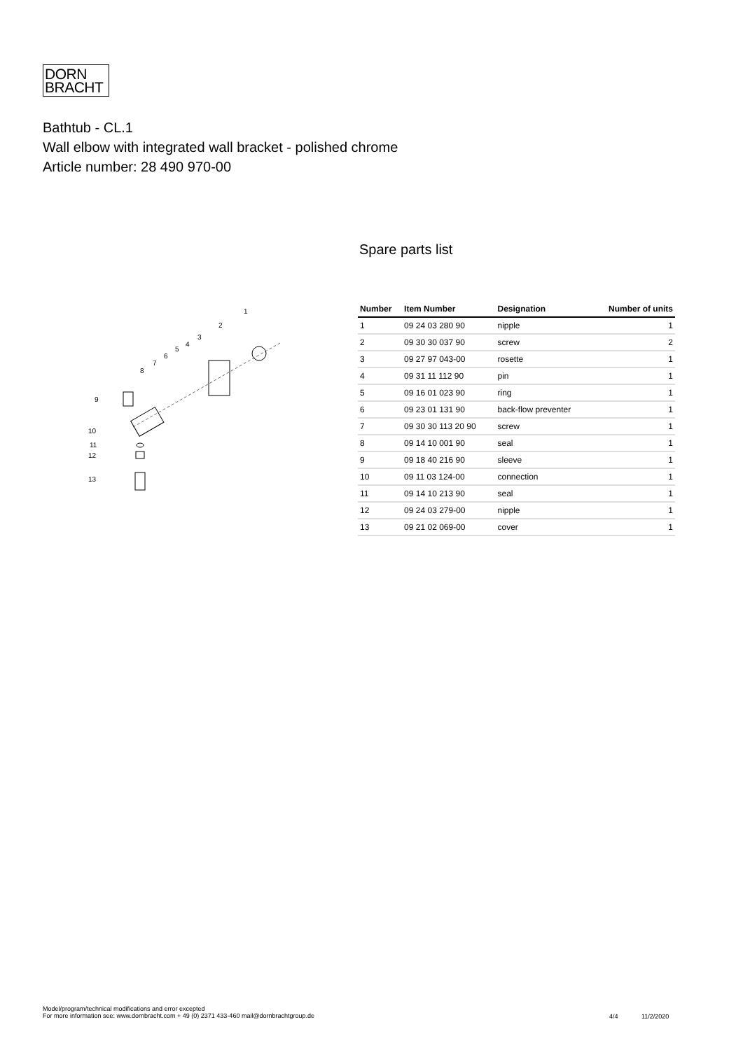DORN
BRACHT
Bathtub - CL.1
Wall elbow with integrated wall bracket - polished chrome
Article number: 28 490 970-00
1
2
3
4
5
6
7
8
9
10
11
12
13
Spare parts list
| Number | Item Number | Designation | Number of units |
| --- | --- | --- | --- |
| 1 | 09 24 03 280 90 | nipple | 1 |
| 2 | 09 30 30 037 90 | screw | 2 |
| 3 | 09 27 97 043-00 | rosette | 1 |
| 4 | 09 31 11 112 90 | pin | 1 |
| 5 | 09 16 01 023 90 | ring | 1 |
| 6 | 09 23 01 131 90 | back-flow preventer | 1 |
| 7 | 09 30 30 113 20 90 | screw | 1 |
| 8 | 09 14 10 001 90 | seal | 1 |
| 9 | 09 18 40 216 90 | sleeve | 1 |
| 10 | 09 11 03 124-00 | connection | 1 |
| 11 | 09 14 10 213 90 | seal | 1 |
| 12 | 09 24 03 279-00 | nipple | 1 |
| 13 | 09 21 02 069-00 | cover | 1 |
Model/program/technical modifications and error excepted
For more information see: www.dornbracht.com + 49 (0) 2371 433-460 mail@dornbrachtgroup.de
4/4 11/2/2020